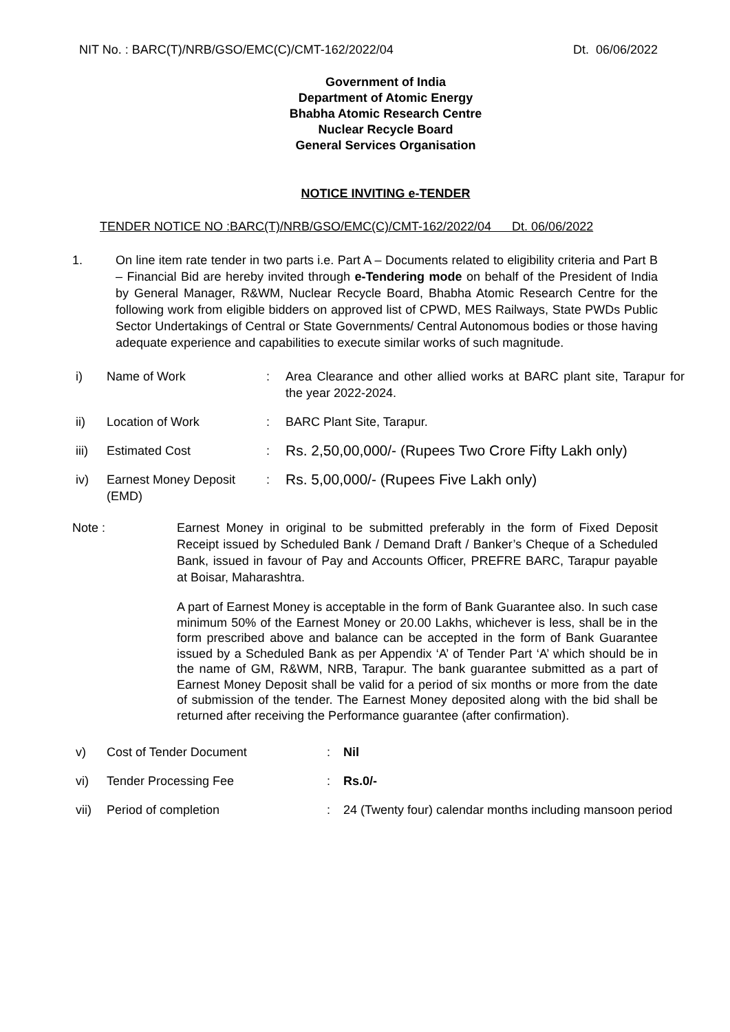NIT No. : BARC(T)/NRB/GSO/EMC(C)/CMT-162/2022/04 Dt. 06/06/2022
Government of India
Department of Atomic Energy
Bhabha Atomic Research Centre
Nuclear Recycle Board
General Services Organisation
NOTICE INVITING e-TENDER
TENDER NOTICE NO :BARC(T)/NRB/GSO/EMC(C)/CMT-162/2022/04 Dt. 06/06/2022
1. On line item rate tender in two parts i.e. Part A – Documents related to eligibility criteria and Part B – Financial Bid are hereby invited through e-Tendering mode on behalf of the President of India by General Manager, R&WM, Nuclear Recycle Board, Bhabha Atomic Research Centre for the following work from eligible bidders on approved list of CPWD, MES Railways, State PWDs Public Sector Undertakings of Central or State Governments/ Central Autonomous bodies or those having adequate experience and capabilities to execute similar works of such magnitude.
| i) | Name of Work | : | Area Clearance and other allied works at BARC plant site, Tarapur for the year 2022-2024. |
| ii) | Location of Work | : | BARC Plant Site, Tarapur. |
| iii) | Estimated Cost | : | Rs. 2,50,00,000/- (Rupees Two Crore Fifty Lakh only) |
| iv) | Earnest Money Deposit (EMD) | : | Rs. 5,00,000/- (Rupees Five Lakh only) |
Note : Earnest Money in original to be submitted preferably in the form of Fixed Deposit Receipt issued by Scheduled Bank / Demand Draft / Banker’s Cheque of a Scheduled Bank, issued in favour of Pay and Accounts Officer, PREFRE BARC, Tarapur payable at Boisar, Maharashtra.
A part of Earnest Money is acceptable in the form of Bank Guarantee also. In such case minimum 50% of the Earnest Money or 20.00 Lakhs, whichever is less, shall be in the form prescribed above and balance can be accepted in the form of Bank Guarantee issued by a Scheduled Bank as per Appendix ‘A’ of Tender Part ‘A’ which should be in the name of GM, R&WM, NRB, Tarapur. The bank guarantee submitted as a part of Earnest Money Deposit shall be valid for a period of six months or more from the date of submission of the tender. The Earnest Money deposited along with the bid shall be returned after receiving the Performance guarantee (after confirmation).
| v) | Cost of Tender Document | : | Nil |
| vi) | Tender Processing Fee | : | Rs.0/- |
| vii) | Period of completion | : | 24 (Twenty four) calendar months including mansoon period |